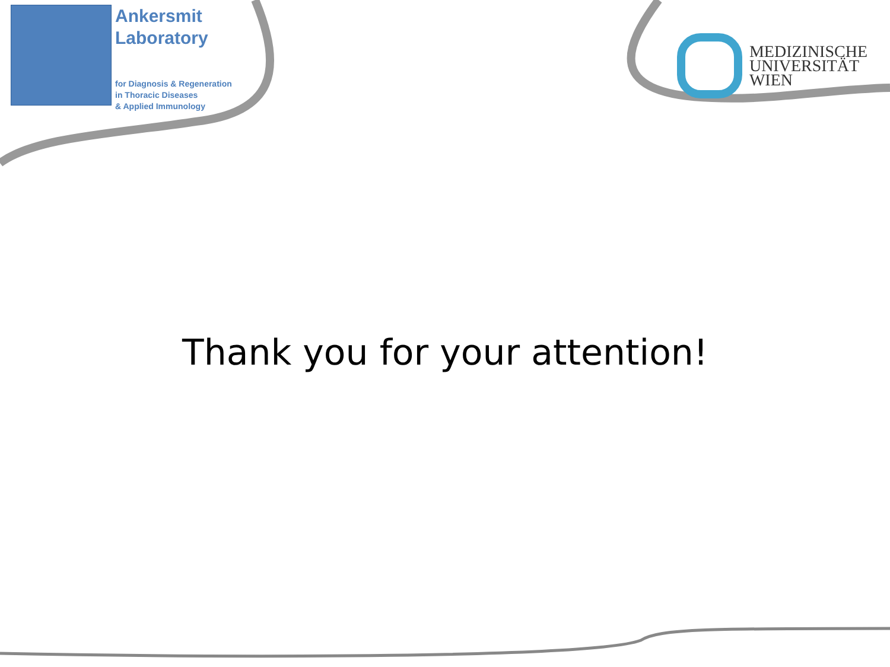Ankersmit
Laboratory
for Diagnosis & Regeneration
in Thoracic Diseases
& Applied Immunology
MEDIZINISCHE
UNIVERSITÄT
WIEN
Thank you for your attention!